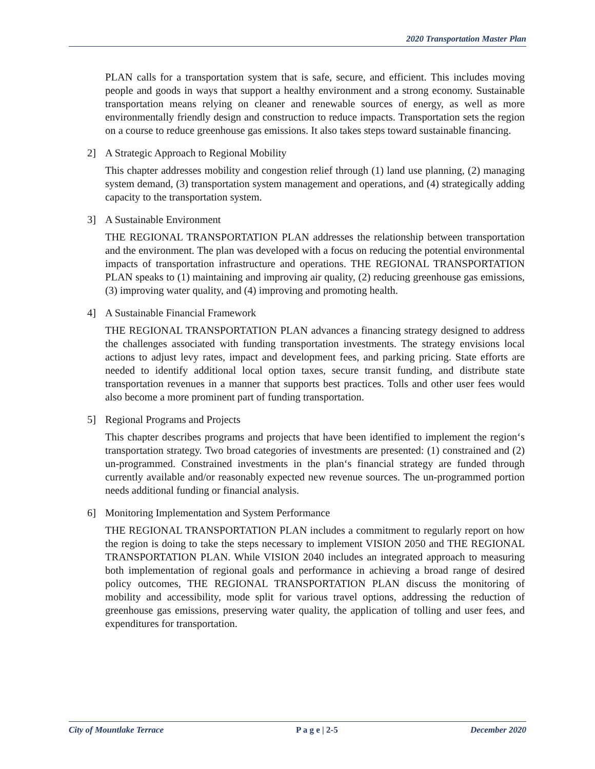2020 Transportation Master Plan
PLAN calls for a transportation system that is safe, secure, and efficient. This includes moving people and goods in ways that support a healthy environment and a strong economy. Sustainable transportation means relying on cleaner and renewable sources of energy, as well as more environmentally friendly design and construction to reduce impacts. Transportation sets the region on a course to reduce greenhouse gas emissions. It also takes steps toward sustainable financing.
2] A Strategic Approach to Regional Mobility
This chapter addresses mobility and congestion relief through (1) land use planning, (2) managing system demand, (3) transportation system management and operations, and (4) strategically adding capacity to the transportation system.
3] A Sustainable Environment
THE REGIONAL TRANSPORTATION PLAN addresses the relationship between transportation and the environment. The plan was developed with a focus on reducing the potential environmental impacts of transportation infrastructure and operations. THE REGIONAL TRANSPORTATION PLAN speaks to (1) maintaining and improving air quality, (2) reducing greenhouse gas emissions, (3) improving water quality, and (4) improving and promoting health.
4] A Sustainable Financial Framework
THE REGIONAL TRANSPORTATION PLAN advances a financing strategy designed to address the challenges associated with funding transportation investments. The strategy envisions local actions to adjust levy rates, impact and development fees, and parking pricing. State efforts are needed to identify additional local option taxes, secure transit funding, and distribute state transportation revenues in a manner that supports best practices. Tolls and other user fees would also become a more prominent part of funding transportation.
5] Regional Programs and Projects
This chapter describes programs and projects that have been identified to implement the region‘s transportation strategy. Two broad categories of investments are presented: (1) constrained and (2) un-programmed. Constrained investments in the plan‘s financial strategy are funded through currently available and/or reasonably expected new revenue sources. The un-programmed portion needs additional funding or financial analysis.
6] Monitoring Implementation and System Performance
THE REGIONAL TRANSPORTATION PLAN includes a commitment to regularly report on how the region is doing to take the steps necessary to implement VISION 2050 and THE REGIONAL TRANSPORTATION PLAN. While VISION 2040 includes an integrated approach to measuring both implementation of regional goals and performance in achieving a broad range of desired policy outcomes, THE REGIONAL TRANSPORTATION PLAN discuss the monitoring of mobility and accessibility, mode split for various travel options, addressing the reduction of greenhouse gas emissions, preserving water quality, the application of tolling and user fees, and expenditures for transportation.
City of Mountlake Terrace P a g e | 2-5 December 2020